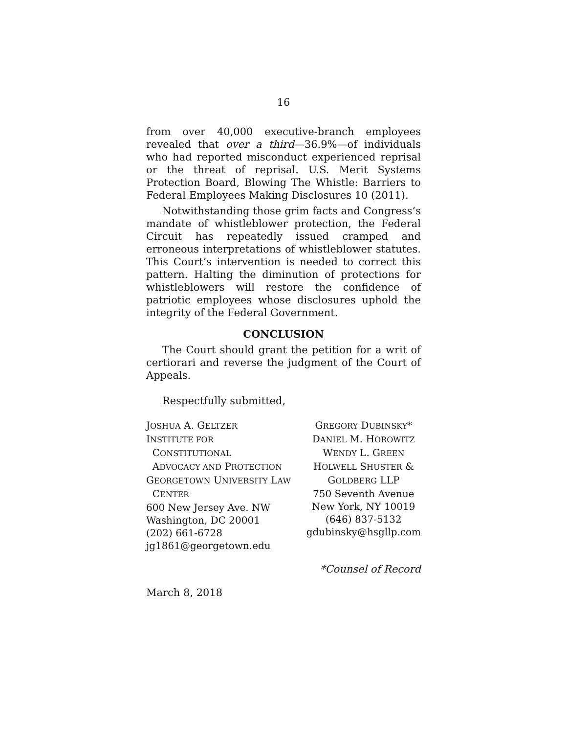16
from over 40,000 executive-branch employees revealed that over a third—36.9%—of individuals who had reported misconduct experienced reprisal or the threat of reprisal. U.S. Merit Systems Protection Board, Blowing The Whistle: Barriers to Federal Employees Making Disclosures 10 (2011).
Notwithstanding those grim facts and Congress’s mandate of whistleblower protection, the Federal Circuit has repeatedly issued cramped and erroneous interpretations of whistleblower statutes. This Court’s intervention is needed to correct this pattern. Halting the diminution of protections for whistleblowers will restore the confidence of patriotic employees whose disclosures uphold the integrity of the Federal Government.
CONCLUSION
The Court should grant the petition for a writ of certiorari and reverse the judgment of the Court of Appeals.
Respectfully submitted,
JOSHUA A. GELTZER
INSTITUTE FOR
CONSTITUTIONAL
ADVOCACY AND PROTECTION
GEORGETOWN UNIVERSITY LAW
CENTER
600 New Jersey Ave. NW
Washington, DC 20001
(202) 661-6728
jg1861@georgetown.edu
GREGORY DUBINSKY*
DANIEL M. HOROWITZ
WENDY L. GREEN
HOLWELL SHUSTER &
GOLDBERG LLP
750 Seventh Avenue
New York, NY 10019
(646) 837-5132
gdubinsky@hsgllp.com
*Counsel of Record
March 8, 2018